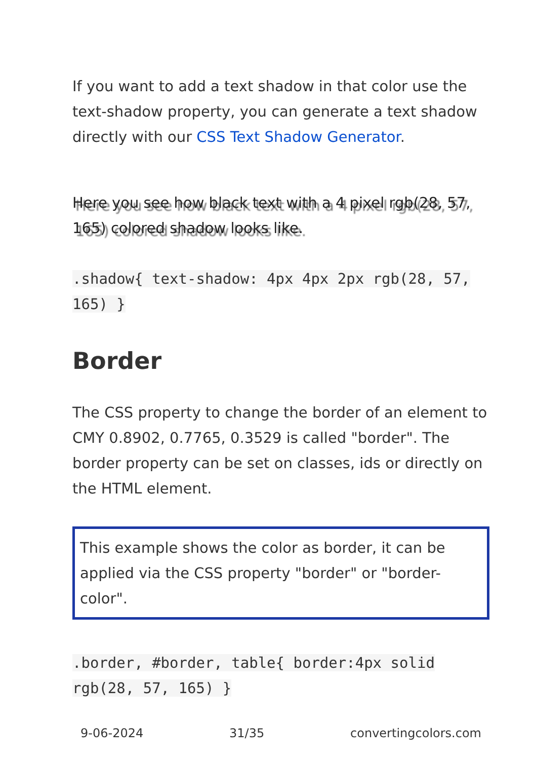If you want to add a text shadow in that color use the text-shadow property, you can generate a text shadow directly with our CSS Text Shadow Generator.
Here you see how black text with a 4 pixel rgb(28, 57, 165) colored shadow looks like.
.shadow{ text-shadow: 4px 4px 2px rgb(28, 57, 165) }
Border
The CSS property to change the border of an element to CMY 0.8902, 0.7765, 0.3529 is called "border". The border property can be set on classes, ids or directly on the HTML element.
This example shows the color as border, it can be applied via the CSS property "border" or "border-color".
.border, #border, table{ border:4px solid rgb(28, 57, 165) }
9-06-2024 31/35 convertingcolors.com